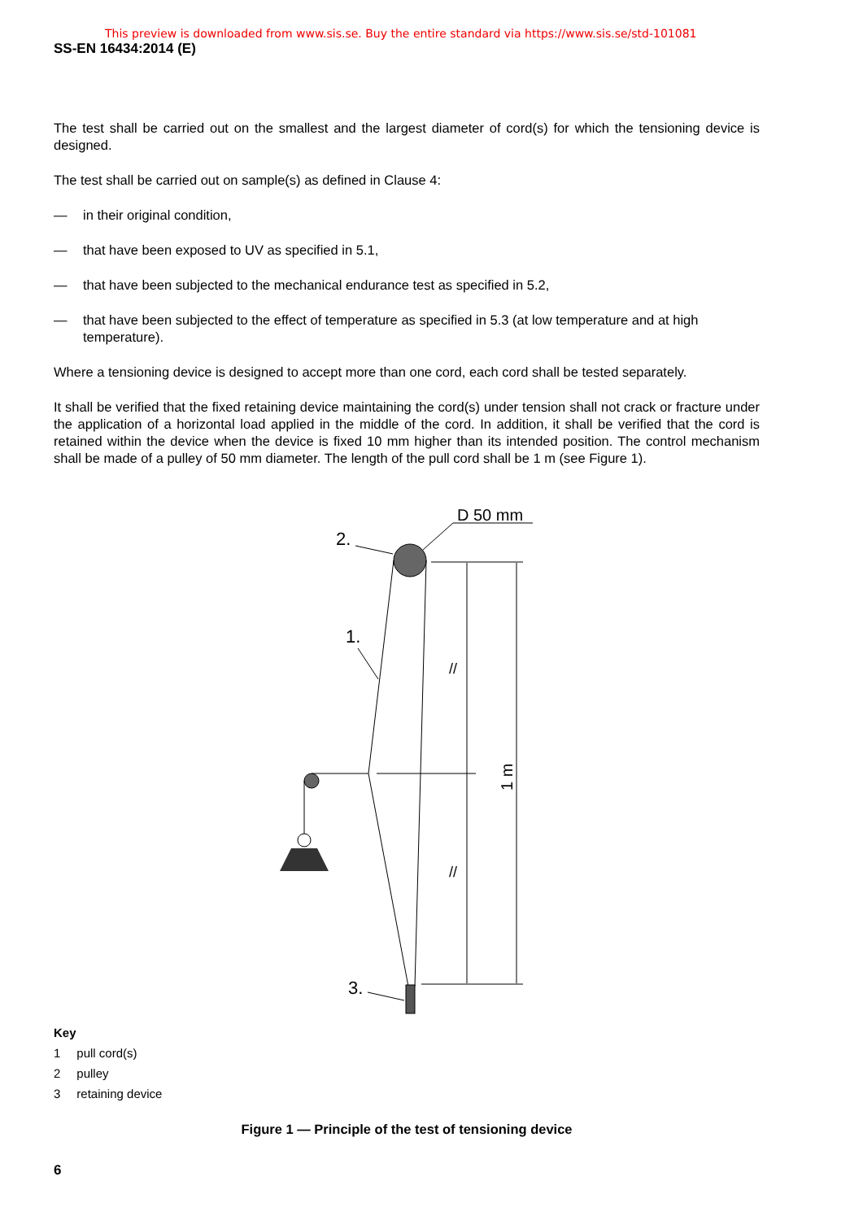This preview is downloaded from www.sis.se. Buy the entire standard via https://www.sis.se/std-101081
SS-EN 16434:2014 (E)
The test shall be carried out on the smallest and the largest diameter of cord(s) for which the tensioning device is designed.
The test shall be carried out on sample(s) as defined in Clause 4:
— in their original condition,
— that have been exposed to UV as specified in 5.1,
— that have been subjected to the mechanical endurance test as specified in 5.2,
— that have been subjected to the effect of temperature as specified in 5.3 (at low temperature and at high temperature).
Where a tensioning device is designed to accept more than one cord, each cord shall be tested separately.
It shall be verified that the fixed retaining device maintaining the cord(s) under tension shall not crack or fracture under the application of a horizontal load applied in the middle of the cord. In addition, it shall be verified that the cord is retained within the device when the device is fixed 10 mm higher than its intended position. The control mechanism shall be made of a pulley of 50 mm diameter. The length of the pull cord shall be 1 m (see Figure 1).
D 50 mm
2.
1.
3.
1 m
//
//
Key
| 1 | pull cord(s) |
| 2 | pulley |
| 3 | retaining device |
Figure 1 — Principle of the test of tensioning device
6